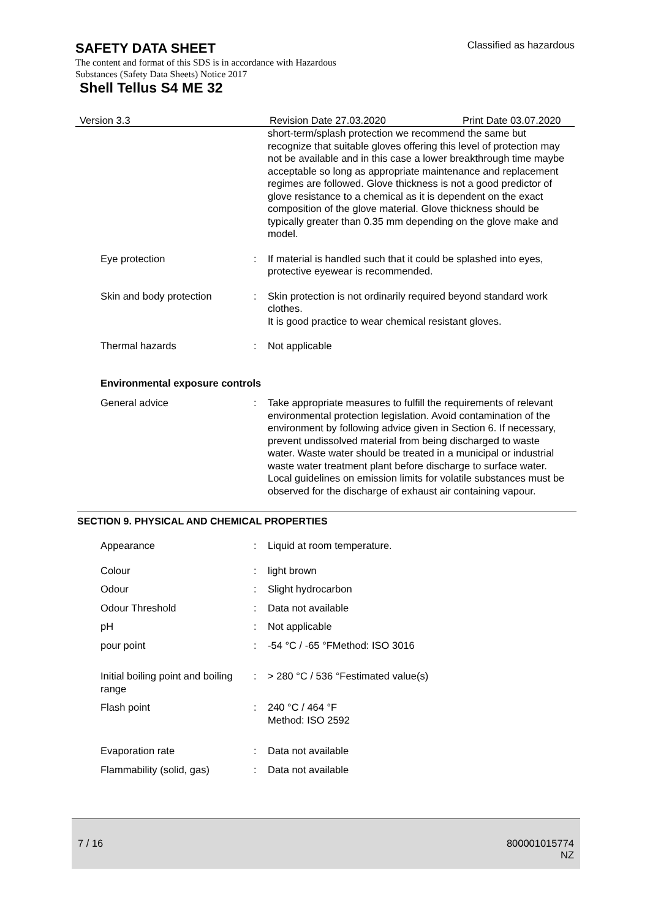Classified as hazardous
SAFETY DATA SHEET
The content and format of this SDS is in accordance with Hazardous
Substances (Safety Data Sheets) Notice 2017
Shell Tellus S4 ME 32
Version 3.3 Revision Date 27.03.2020 Print Date 03.07.2020
short-term/splash protection we recommend the same but recognize that suitable gloves offering this level of protection may not be available and in this case a lower breakthrough time maybe acceptable so long as appropriate maintenance and replacement regimes are followed. Glove thickness is not a good predictor of glove resistance to a chemical as it is dependent on the exact composition of the glove material. Glove thickness should be typically greater than 0.35 mm depending on the glove make and model.
Eye protection : If material is handled such that it could be splashed into eyes, protective eyewear is recommended.
Skin and body protection : Skin protection is not ordinarily required beyond standard work clothes.
It is good practice to wear chemical resistant gloves.
Thermal hazards : Not applicable
Environmental exposure controls
General advice : Take appropriate measures to fulfill the requirements of relevant environmental protection legislation. Avoid contamination of the environment by following advice given in Section 6. If necessary, prevent undissolved material from being discharged to waste water. Waste water should be treated in a municipal or industrial waste water treatment plant before discharge to surface water.
Local guidelines on emission limits for volatile substances must be observed for the discharge of exhaust air containing vapour.
SECTION 9. PHYSICAL AND CHEMICAL PROPERTIES
Appearance : Liquid at room temperature.
Colour : light brown
Odour : Slight hydrocarbon
Odour Threshold : Data not available
pH : Not applicable
pour point : -54 °C / -65 °FMethod: ISO 3016
Initial boiling point and boiling range
: > 280 °C / 536 °Festimated value(s)
Flash point : 240 °C / 464 °F
Method: ISO 2592
Evaporation rate : Data not available
Flammability (solid, gas) : Data not available
7 / 16 800001015774
NZ